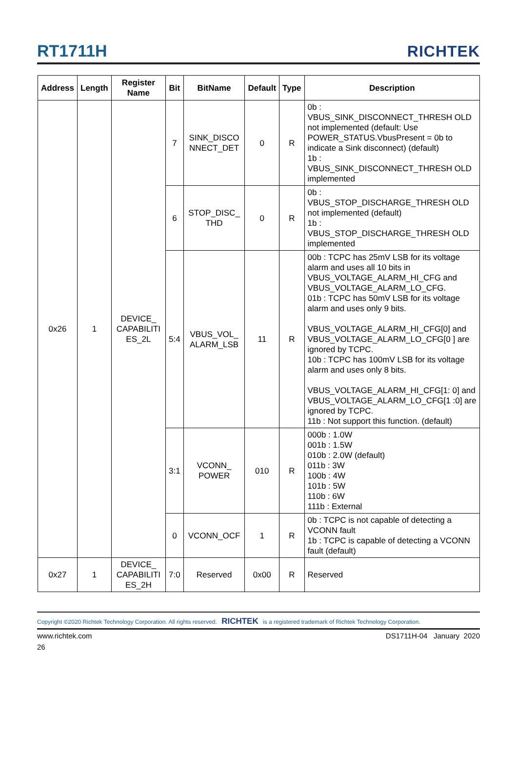RT1711H
RICHTEK
| Address | Length | Register Name | Bit | BitName | Default | Type | Description |
| --- | --- | --- | --- | --- | --- | --- | --- |
| 0x26 | 1 | DEVICE_ CAPABILITI ES_2L | 7 | SINK_DISCO NNECT_DET | 0 | R | 0b : VBUS_SINK_DISCONNECT_THRESH OLD not implemented (default: Use POWER_STATUS.VbusPresent = 0b to indicate a Sink disconnect) (default) 1b : VBUS_SINK_DISCONNECT_THRESH OLD implemented |
| | | | 6 | STOP_DISC_ THD | 0 | R | 0b : VBUS_STOP_DISCHARGE_THRESH OLD not implemented (default) 1b : VBUS_STOP_DISCHARGE_THRESH OLD implemented |
| | | | 5:4 | VBUS_VOL_ ALARM_LSB | 11 | R | 00b : TCPC has 25mV LSB for its voltage alarm and uses all 10 bits in VBUS_VOLTAGE_ALARM_HI_CFG and VBUS_VOLTAGE_ALARM_LO_CFG. 01b : TCPC has 50mV LSB for its voltage alarm and uses only 9 bits. VBUS_VOLTAGE_ALARM_HI_CFG[0] and VBUS_VOLTAGE_ALARM_LO_CFG[0 ] are ignored by TCPC. 10b : TCPC has 100mV LSB for its voltage alarm and uses only 8 bits. VBUS_VOLTAGE_ALARM_HI_CFG[1: 0] and VBUS_VOLTAGE_ALARM_LO_CFG[1 :0] are ignored by TCPC. 11b : Not support this function. (default) |
| | | | 3:1 | VCONN_ POWER | 010 | R | 000b : 1.0W 001b : 1.5W 010b : 2.0W (default) 011b : 3W 100b : 4W 101b : 5W 110b : 6W 111b : External |
| | | | 0 | VCONN_OCF | 1 | R | 0b : TCPC is not capable of detecting a VCONN fault 1b : TCPC is capable of detecting a VCONN fault (default) |
| 0x27 | 1 | DEVICE_ CAPABILITI ES_2H | 7:0 | Reserved | 0x00 | R | Reserved |
Copyright ©2020 Richtek Technology Corporation. All rights reserved. RICHTEK is a registered trademark of Richtek Technology Corporation.
www.richtek.com DS1711H-04 January 2020
26